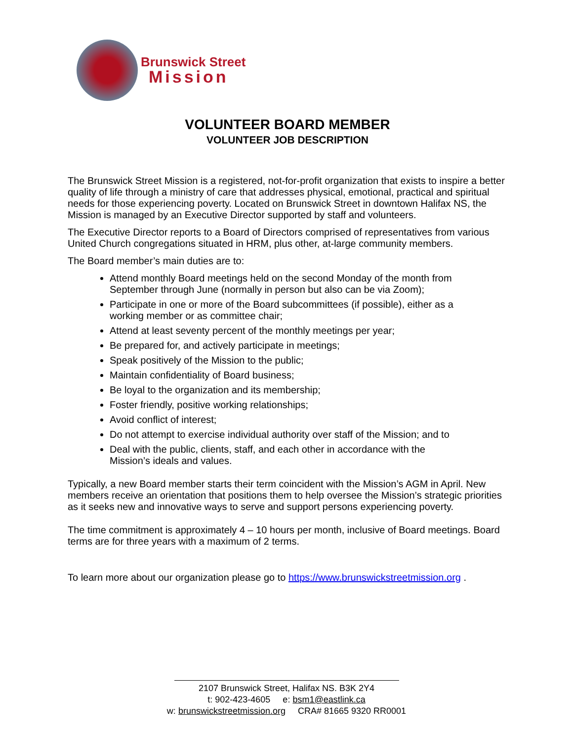Brunswick Street
Mission
VOLUNTEER BOARD MEMBER
VOLUNTEER JOB DESCRIPTION
The Brunswick Street Mission is a registered, not-for-profit organization that exists to inspire a better quality of life through a ministry of care that addresses physical, emotional, practical and spiritual needs for those experiencing poverty. Located on Brunswick Street in downtown Halifax NS, the Mission is managed by an Executive Director supported by staff and volunteers.
The Executive Director reports to a Board of Directors comprised of representatives from various United Church congregations situated in HRM, plus other, at-large community members.
The Board member’s main duties are to:
Attend monthly Board meetings held on the second Monday of the month from September through June (normally in person but also can be via Zoom);
Participate in one or more of the Board subcommittees (if possible), either as a working member or as committee chair;
Attend at least seventy percent of the monthly meetings per year;
Be prepared for, and actively participate in meetings;
Speak positively of the Mission to the public;
Maintain confidentiality of Board business;
Be loyal to the organization and its membership;
Foster friendly, positive working relationships;
Avoid conflict of interest;
Do not attempt to exercise individual authority over staff of the Mission; and to
Deal with the public, clients, staff, and each other in accordance with the Mission’s ideals and values.
Typically, a new Board member starts their term coincident with the Mission’s AGM in April. New members receive an orientation that positions them to help oversee the Mission’s strategic priorities as it seeks new and innovative ways to serve and support persons experiencing poverty.
The time commitment is approximately 4 – 10 hours per month, inclusive of Board meetings. Board terms are for three years with a maximum of 2 terms.
To learn more about our organization please go to https://www.brunswickstreetmission.org .
2107 Brunswick Street, Halifax NS. B3K 2Y4
t: 902-423-4605 e: bsm1@eastlink.ca
w: brunswickstreetmission.org CRA# 81665 9320 RR0001